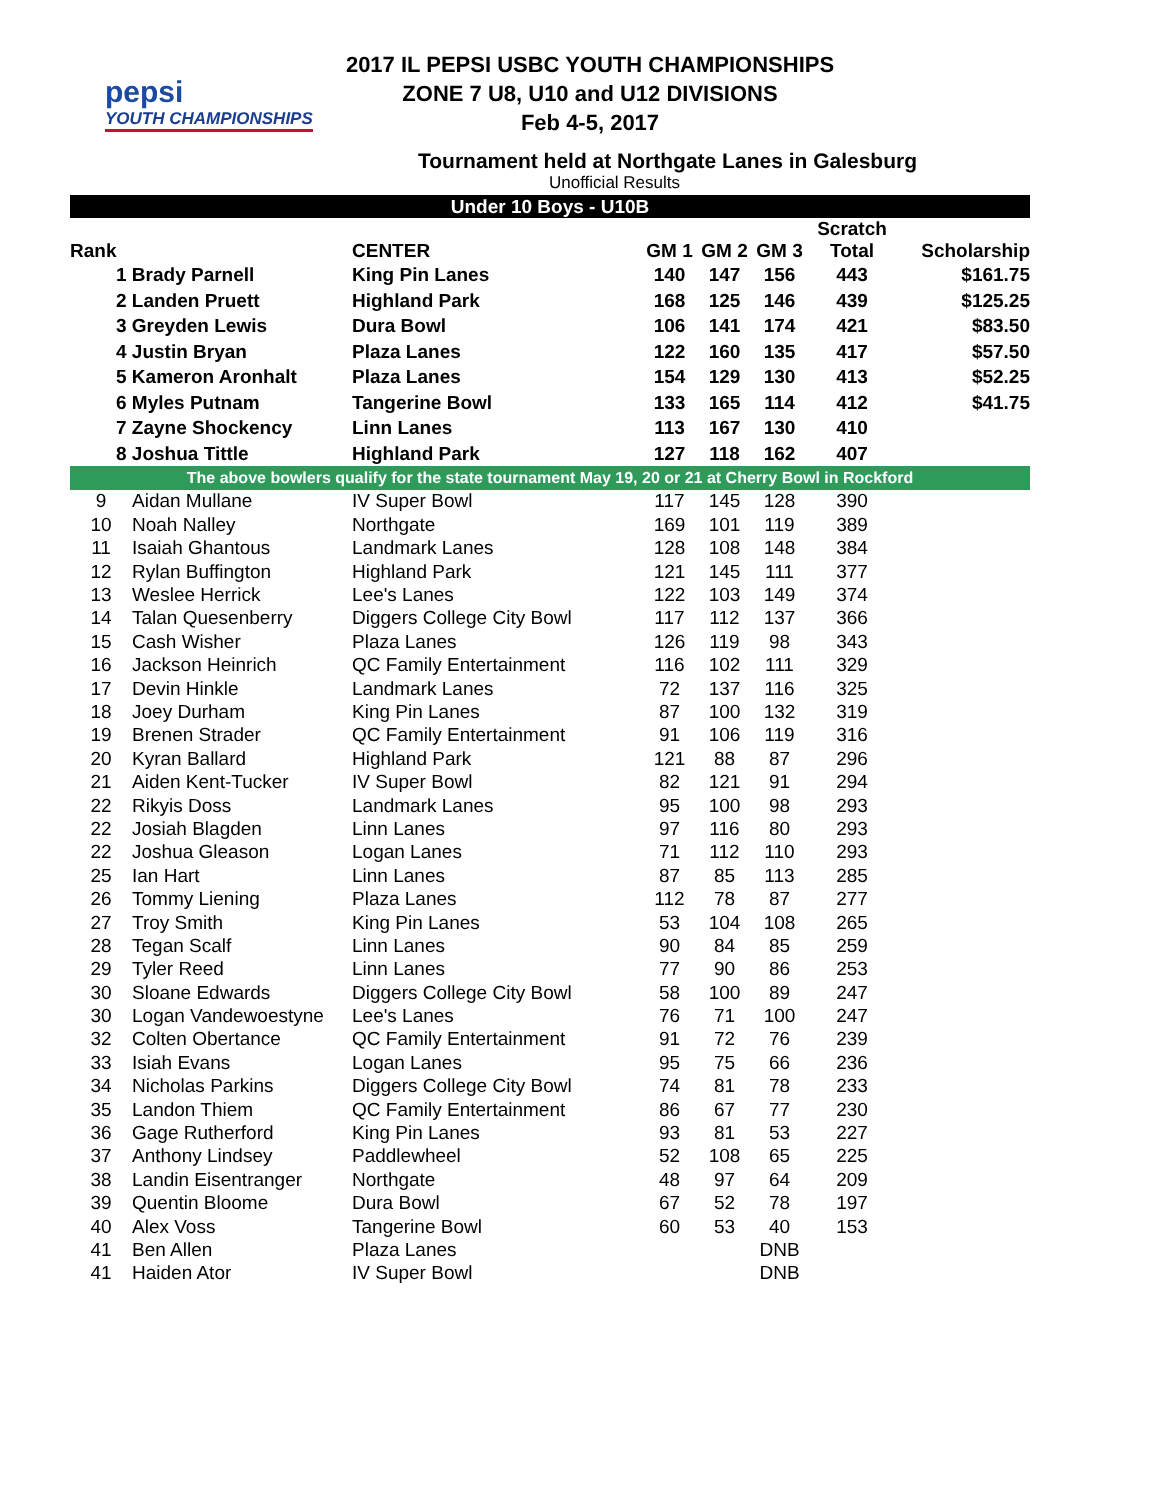pepsi
YOUTH CHAMPIONSHIPS
2017 IL PEPSI USBC YOUTH CHAMPIONSHIPS
ZONE 7 U8, U10 and U12 DIVISIONS
Feb 4-5, 2017
Tournament held at Northgate Lanes in Galesburg
Unofficial Results
| Under 10 Boys - U10B | | | | | | | |
| Rank | | CENTER | GM 1 | GM 2 | GM 3 | Scratch Total | Scholarship |
| 1 Brady Parnell | | King Pin Lanes | 140 | 147 | 156 | 443 | $161.75 |
| 2 Landen Pruett | | Highland Park | 168 | 125 | 146 | 439 | $125.25 |
| 3 Greyden Lewis | | Dura Bowl | 106 | 141 | 174 | 421 | $83.50 |
| 4 Justin Bryan | | Plaza Lanes | 122 | 160 | 135 | 417 | $57.50 |
| 5 Kameron Aronhalt | | Plaza Lanes | 154 | 129 | 130 | 413 | $52.25 |
| 6 Myles Putnam | | Tangerine Bowl | 133 | 165 | 114 | 412 | $41.75 |
| 7 Zayne Shockency | | Linn Lanes | 113 | 167 | 130 | 410 | |
| 8 Joshua Tittle | | Highland Park | 127 | 118 | 162 | 407 | |
| The above bowlers qualify for the state tournament May 19, 20 or 21 at Cherry Bowl in Rockford | | | | | | | |
| 9 | Aidan Mullane | IV Super Bowl | 117 | 145 | 128 | 390 | |
| 10 | Noah Nalley | Northgate | 169 | 101 | 119 | 389 | |
| 11 | Isaiah Ghantous | Landmark Lanes | 128 | 108 | 148 | 384 | |
| 12 | Rylan Buffington | Highland Park | 121 | 145 | 111 | 377 | |
| 13 | Weslee Herrick | Lee's Lanes | 122 | 103 | 149 | 374 | |
| 14 | Talan Quesenberry | Diggers College City Bowl | 117 | 112 | 137 | 366 | |
| 15 | Cash Wisher | Plaza Lanes | 126 | 119 | 98 | 343 | |
| 16 | Jackson Heinrich | QC Family Entertainment | 116 | 102 | 111 | 329 | |
| 17 | Devin Hinkle | Landmark Lanes | 72 | 137 | 116 | 325 | |
| 18 | Joey Durham | King Pin Lanes | 87 | 100 | 132 | 319 | |
| 19 | Brenen Strader | QC Family Entertainment | 91 | 106 | 119 | 316 | |
| 20 | Kyran Ballard | Highland Park | 121 | 88 | 87 | 296 | |
| 21 | Aiden Kent-Tucker | IV Super Bowl | 82 | 121 | 91 | 294 | |
| 22 | Rikyis Doss | Landmark Lanes | 95 | 100 | 98 | 293 | |
| 22 | Josiah Blagden | Linn Lanes | 97 | 116 | 80 | 293 | |
| 22 | Joshua Gleason | Logan Lanes | 71 | 112 | 110 | 293 | |
| 25 | Ian Hart | Linn Lanes | 87 | 85 | 113 | 285 | |
| 26 | Tommy Liening | Plaza Lanes | 112 | 78 | 87 | 277 | |
| 27 | Troy Smith | King Pin Lanes | 53 | 104 | 108 | 265 | |
| 28 | Tegan Scalf | Linn Lanes | 90 | 84 | 85 | 259 | |
| 29 | Tyler Reed | Linn Lanes | 77 | 90 | 86 | 253 | |
| 30 | Sloane Edwards | Diggers College City Bowl | 58 | 100 | 89 | 247 | |
| 30 | Logan Vandewoestyne | Lee's Lanes | 76 | 71 | 100 | 247 | |
| 32 | Colten Obertance | QC Family Entertainment | 91 | 72 | 76 | 239 | |
| 33 | Isiah Evans | Logan Lanes | 95 | 75 | 66 | 236 | |
| 34 | Nicholas Parkins | Diggers College City Bowl | 74 | 81 | 78 | 233 | |
| 35 | Landon Thiem | QC Family Entertainment | 86 | 67 | 77 | 230 | |
| 36 | Gage Rutherford | King Pin Lanes | 93 | 81 | 53 | 227 | |
| 37 | Anthony Lindsey | Paddlewheel | 52 | 108 | 65 | 225 | |
| 38 | Landin Eisentranger | Northgate | 48 | 97 | 64 | 209 | |
| 39 | Quentin Bloome | Dura Bowl | 67 | 52 | 78 | 197 | |
| 40 | Alex Voss | Tangerine Bowl | 60 | 53 | 40 | 153 | |
| 41 | Ben Allen | Plaza Lanes | | | DNB | | |
| 41 | Haiden Ator | IV Super Bowl | | | DNB | | |